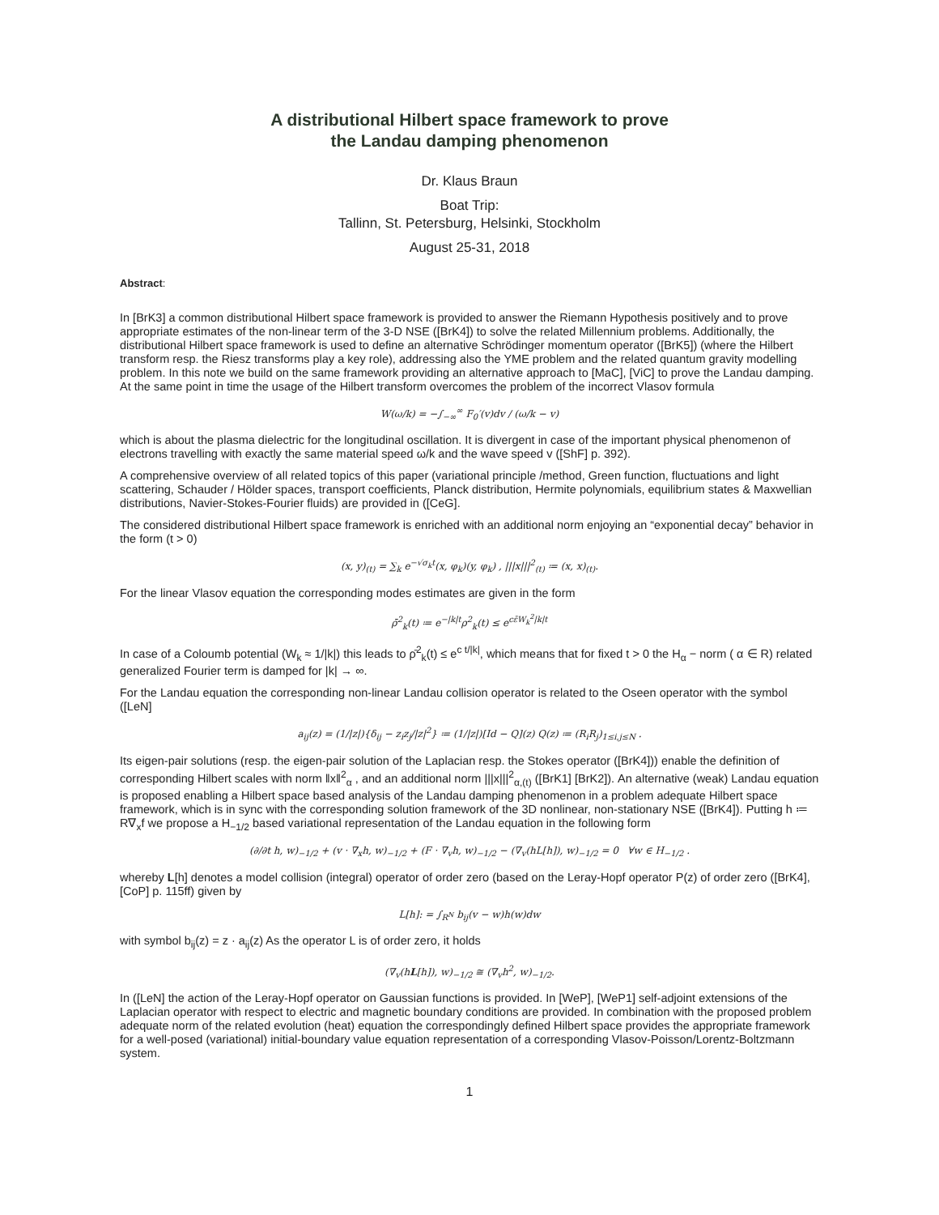A distributional Hilbert space framework to prove
the Landau damping phenomenon
Dr. Klaus Braun
Boat Trip:
Tallinn, St. Petersburg, Helsinki, Stockholm
August 25-31, 2018
Abstract:
In [BrK3] a common distributional Hilbert space framework is provided to answer the Riemann Hypothesis positively and to prove appropriate estimates of the non-linear term of the 3-D NSE ([BrK4]) to solve the related Millennium problems. Additionally, the distributional Hilbert space framework is used to define an alternative Schrödinger momentum operator ([BrK5]) (where the Hilbert transform resp. the Riesz transforms play a key role), addressing also the YME problem and the related quantum gravity modelling problem. In this note we build on the same framework providing an alternative approach to [MaC], [ViC] to prove the Landau damping. At the same point in time the usage of the Hilbert transform overcomes the problem of the incorrect Vlasov formula
W(ω/k) = −∫<sub>−∞</sub><sup>∞</sup> F<sub>0</sub>′(v)dv / (ω/k − v)
which is about the plasma dielectric for the longitudinal oscillation. It is divergent in case of the important physical phenomenon of electrons travelling with exactly the same material speed ω/k and the wave speed v ([ShF] p. 392).
A comprehensive overview of all related topics of this paper (variational principle /method, Green function, fluctuations and light scattering, Schauder / Hölder spaces, transport coefficients, Planck distribution, Hermite polynomials, equilibrium states & Maxwellian distributions, Navier-Stokes-Fourier fluids) are provided in ([CeG].
The considered distributional Hilbert space framework is enriched with an additional norm enjoying an “exponential decay” behavior in the form (t > 0)
(x, y)<sub>(t)</sub> = ∑<sub>k</sub> e<sup>−√σ<sub>k</sub>t</sup>(x, φ<sub>k</sub>)(y, φ<sub>k</sub>) , |||x|||<sup>2</sup><sub>(t)</sub> ≔ (x, x)<sub>(t)</sub>.
For the linear Vlasov equation the corresponding modes estimates are given in the form
ρ̄<sup>2</sup><sub>k</sub>(t) ≔ e<sup>−|k|t</sup>ρ<sup>2</sup><sub>k</sub>(t) ≤ e<sup>cε̄W<sub>k</sub><sup>2</sup>|k|t</sup>
In case of a Coloumb potential (W<sub>k</sub> ≈ 1/|k|) this leads to ρ̄<sup>2</sup><sub>k</sub>(t) ≤ e<sup>c t/|k|</sup>, which means that for fixed t > 0 the H<sub>α</sub> − norm ( α ∈ R) related generalized Fourier term is damped for |k| → ∞.
For the Landau equation the corresponding non-linear Landau collision operator is related to the Oseen operator with the symbol ([LeN]
a<sub>ij</sub>(z) = (1/|z|){δ<sub>ij</sub> − z<sub>i</sub>z<sub>j</sub>/|z|<sup>2</sup>} ≔ (1/|z|)[Id − Q](z) Q(z) ≔ (R<sub>i</sub>R<sub>j</sub>)<sub>1≤i,j≤N</sub> .
Its eigen-pair solutions (resp. the eigen-pair solution of the Laplacian resp. the Stokes operator ([BrK4])) enable the definition of corresponding Hilbert scales with norm ‖x‖<sup>2</sup><sub>α</sub> , and an additional norm |||x|||<sup>2</sup><sub>α,(t)</sub> ([BrK1] [BrK2]). An alternative (weak) Landau equation is proposed enabling a Hilbert space based analysis of the Landau damping phenomenon in a problem adequate Hilbert space framework, which is in sync with the corresponding solution framework of the 3D nonlinear, non-stationary NSE ([BrK4]). Putting h ≔ R∇<sub>x</sub>f we propose a H<sub>−1/2</sub> based variational representation of the Landau equation in the following form
(∂/∂t h, w)<sub>−1/2</sub> + (v · ∇<sub>x</sub>h, w)<sub>−1/2</sub> + (F · ∇<sub>v</sub>h, w)<sub>−1/2</sub> − (∇<sub>v</sub>(hL[h]), w)<sub>−1/2</sub> = 0 ∀w ∈ H<sub>−1/2</sub> .
whereby L[h] denotes a model collision (integral) operator of order zero (based on the Leray-Hopf operator P(z) of order zero ([BrK4], [CoP] p. 115ff) given by
L[h]: = ∫<sub>R<sup>N</sup></sub> b<sub>ij</sub>(v − w)h(w)dw
with symbol b<sub>ij</sub>(z) = z · a<sub>ij</sub>(z) As the operator L is of order zero, it holds
(∇<sub>v</sub>(hL[h]), w)<sub>−1/2</sub> ≅ (∇<sub>v</sub>h<sup>2</sup>, w)<sub>−1/2</sub>.
In ([LeN] the action of the Leray-Hopf operator on Gaussian functions is provided. In [WeP], [WeP1] self-adjoint extensions of the Laplacian operator with respect to electric and magnetic boundary conditions are provided. In combination with the proposed problem adequate norm of the related evolution (heat) equation the correspondingly defined Hilbert space provides the appropriate framework for a well-posed (variational) initial-boundary value equation representation of a corresponding Vlasov-Poisson/Lorentz-Boltzmann system.
1